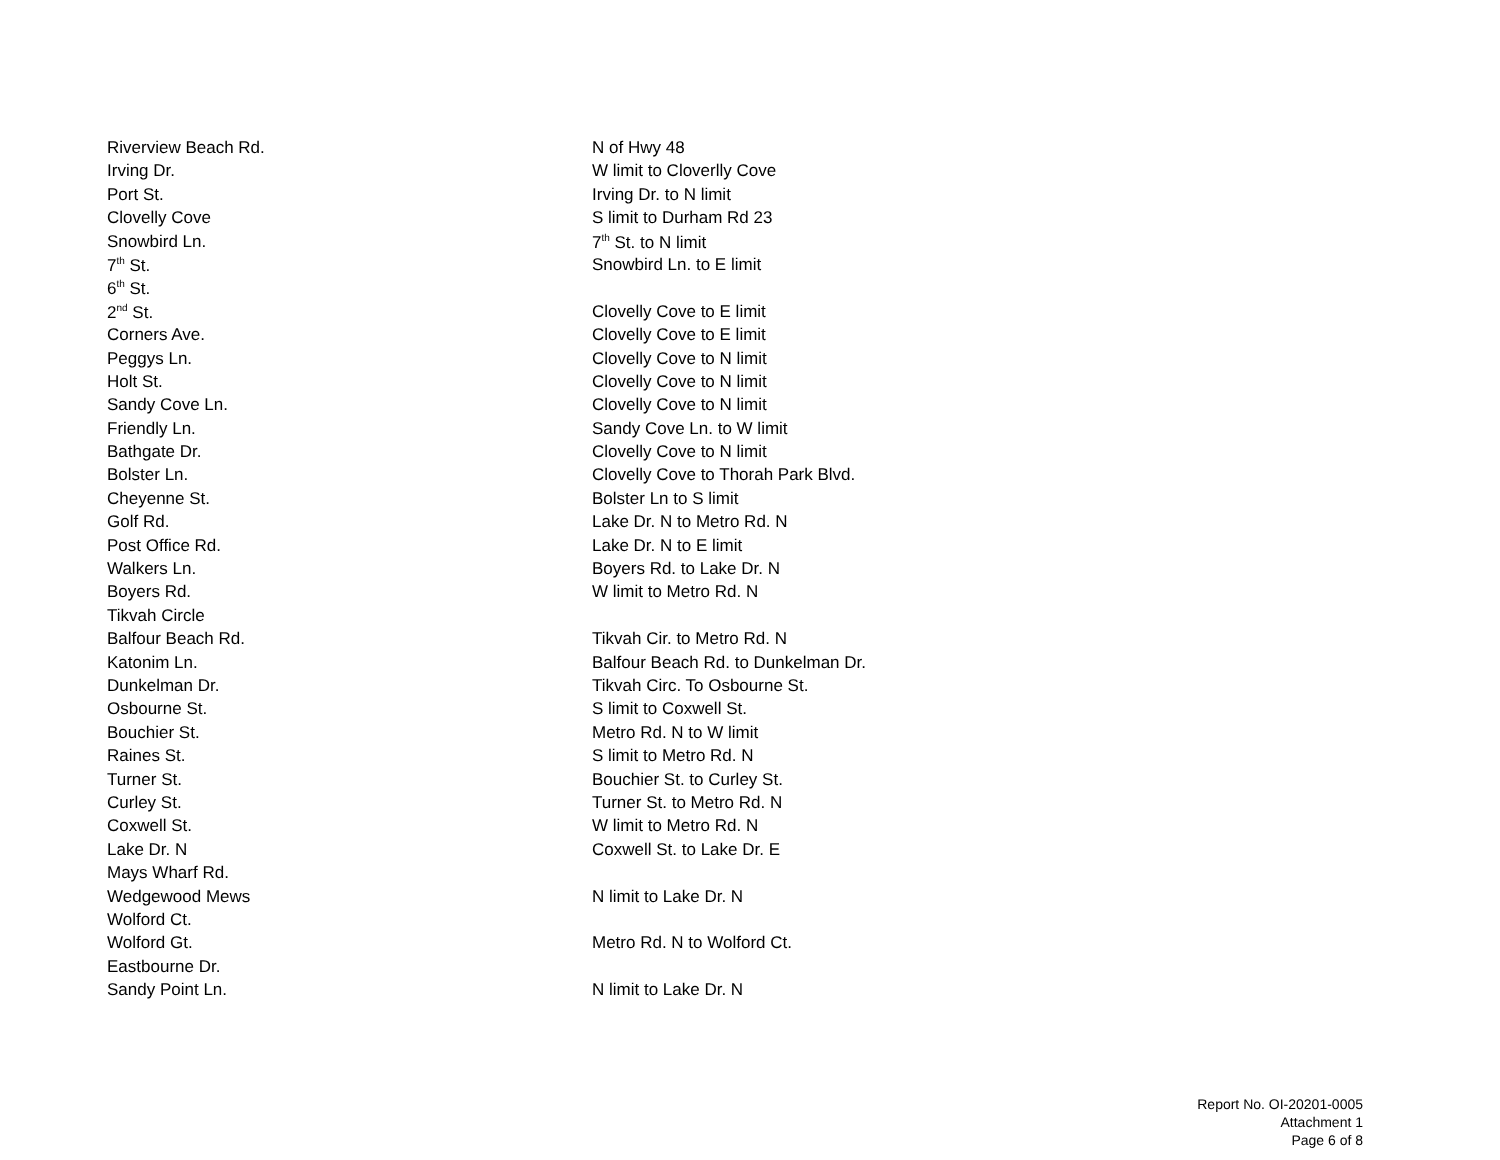| Riverview Beach Rd. | N of Hwy 48 |
| Irving Dr. | W limit to Cloverlly Cove |
| Port St. | Irving Dr. to N limit |
| Clovelly Cove | S limit to Durham Rd 23 |
| Snowbird Ln. | 7<sup>th</sup> St. to N limit |
| 7<sup>th</sup> St. | Snowbird Ln. to E limit |
| 6<sup>th</sup> St. | |
| 2<sup>nd</sup> St. | Clovelly Cove to E limit |
| Corners Ave. | Clovelly Cove to E limit |
| Peggys Ln. | Clovelly Cove to N limit |
| Holt St. | Clovelly Cove to N limit |
| Sandy Cove Ln. | Clovelly Cove to N limit |
| Friendly Ln. | Sandy Cove Ln. to W limit |
| Bathgate Dr. | Clovelly Cove to N limit |
| Bolster Ln. | Clovelly Cove to Thorah Park Blvd. |
| Cheyenne St. | Bolster Ln to S limit |
| Golf Rd. | Lake Dr. N to Metro Rd. N |
| Post Office Rd. | Lake Dr. N to E limit |
| Walkers Ln. | Boyers Rd. to Lake Dr. N |
| Boyers Rd. | W limit to Metro Rd. N |
| Tikvah Circle | |
| Balfour Beach Rd. | Tikvah Cir. to Metro Rd. N |
| Katonim Ln. | Balfour Beach Rd. to Dunkelman Dr. |
| Dunkelman Dr. | Tikvah Circ. To Osbourne St. |
| Osbourne St. | S limit to Coxwell St. |
| Bouchier St. | Metro Rd. N to W limit |
| Raines St. | S limit to Metro Rd. N |
| Turner St. | Bouchier St. to Curley St. |
| Curley St. | Turner St. to Metro Rd. N |
| Coxwell St. | W limit to Metro Rd. N |
| Lake Dr. N | Coxwell St. to Lake Dr. E |
| Mays Wharf Rd. | |
| Wedgewood Mews | N limit to Lake Dr. N |
| Wolford Ct. | |
| Wolford Gt. | Metro Rd. N to Wolford Ct. |
| Eastbourne Dr. | |
| Sandy Point Ln. | N limit to Lake Dr. N |
Report No. OI-20201-0005
Attachment 1
Page 6 of 8